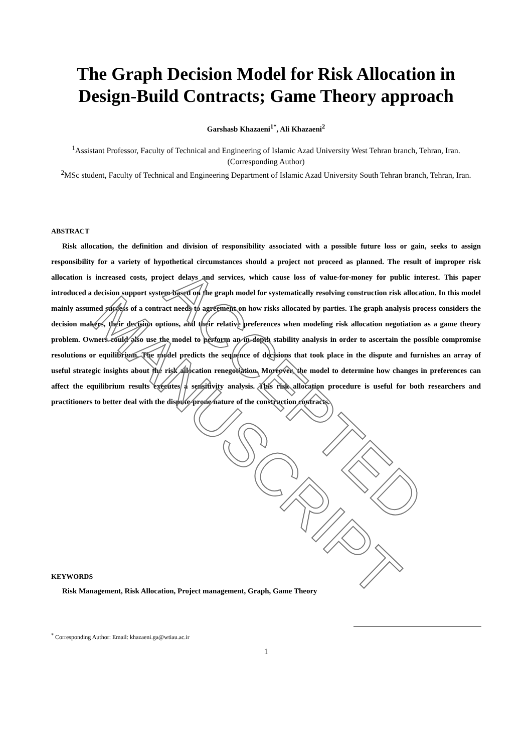The Graph Decision Model for Risk Allocation in Design-Build Contracts; Game Theory approach
Garshasb Khazaeni<sup>1*</sup>, Ali Khazaeni<sup>2</sup>
<sup>1</sup> Assistant Professor, Faculty of Technical and Engineering of Islamic Azad University West Tehran branch, Tehran, Iran. (Corresponding Author)
<sup>2</sup> MSc student, Faculty of Technical and Engineering Department of Islamic Azad University South Tehran branch, Tehran, Iran.
ABSTRACT
Risk allocation, the definition and division of responsibility associated with a possible future loss or gain, seeks to assign responsibility for a variety of hypothetical circumstances should a project not proceed as planned. The result of improper risk allocation is increased costs, project delays and services, which cause loss of value-for-money for public interest. This paper introduced a decision support system based on the graph model for systematically resolving construction risk allocation. In this model mainly assumed success of a contract needs to agreement on how risks allocated by parties. The graph analysis process considers the decision makers, their decision options, and their relative preferences when modeling risk allocation negotiation as a game theory problem. Owners could also use the model to perform an in-depth stability analysis in order to ascertain the possible compromise resolutions or equilibrium. The model predicts the sequence of decisions that took place in the dispute and furnishes an array of useful strategic insights about the risk allocation renegotiation. Moreover, the model to determine how changes in preferences can affect the equilibrium results executes a sensitivity analysis. This risk allocation procedure is useful for both researchers and practitioners to better deal with the dispute-prone nature of the construction contracts.
KEYWORDS
Risk Management, Risk Allocation, Project management, Graph, Game Theory
<sup>*</sup> Corresponding Author: Email: khazaeni.ga@wtiau.ac.ir
1
ACCEPTED MANUSCRIPT